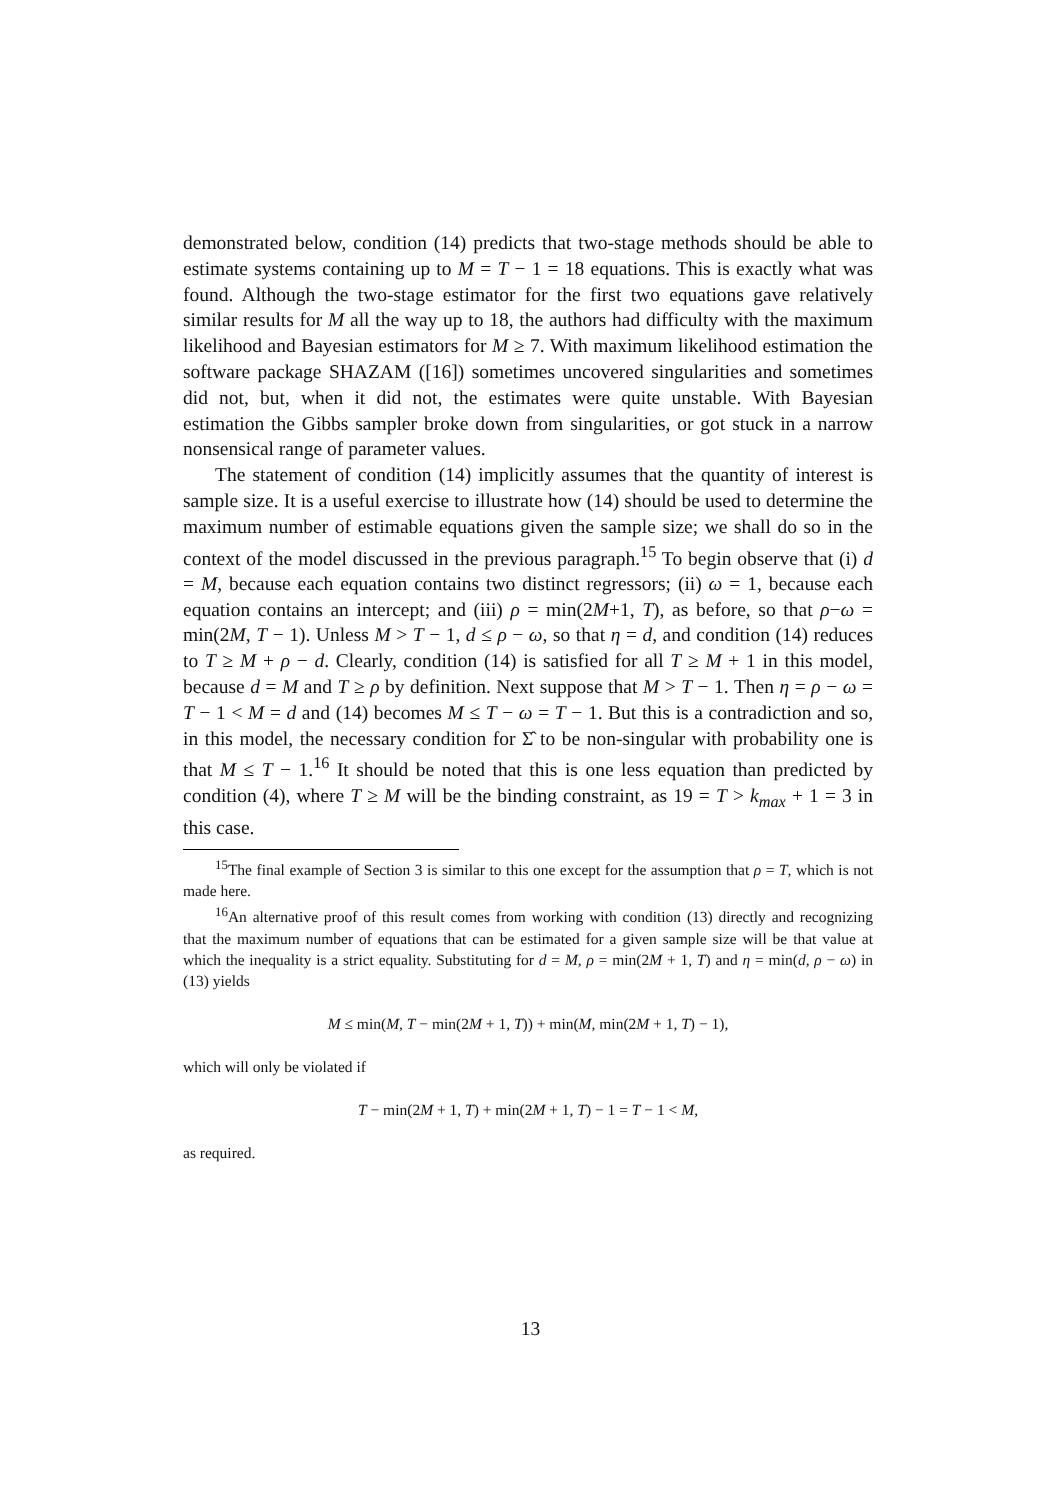demonstrated below, condition (14) predicts that two-stage methods should be able to estimate systems containing up to M = T − 1 = 18 equations. This is exactly what was found. Although the two-stage estimator for the first two equations gave relatively similar results for M all the way up to 18, the authors had difficulty with the maximum likelihood and Bayesian estimators for M ≥ 7. With maximum likelihood estimation the software package SHAZAM ([16]) sometimes uncovered singularities and sometimes did not, but, when it did not, the estimates were quite unstable. With Bayesian estimation the Gibbs sampler broke down from singularities, or got stuck in a narrow nonsensical range of parameter values.
The statement of condition (14) implicitly assumes that the quantity of interest is sample size. It is a useful exercise to illustrate how (14) should be used to determine the maximum number of estimable equations given the sample size; we shall do so in the context of the model discussed in the previous paragraph.<sup>15</sup> To begin observe that (i) d = M, because each equation contains two distinct regressors; (ii) ω = 1, because each equation contains an intercept; and (iii) ρ = min(2M+1, T), as before, so that ρ−ω = min(2M, T − 1). Unless M > T − 1, d ≤ ρ − ω, so that η = d, and condition (14) reduces to T ≥ M + ρ − d. Clearly, condition (14) is satisfied for all T ≥ M + 1 in this model, because d = M and T ≥ ρ by definition. Next suppose that M > T − 1. Then η = ρ − ω = T − 1 < M = d and (14) becomes M ≤ T − ω = T − 1. But this is a contradiction and so, in this model, the necessary condition for Σ̂ to be non-singular with probability one is that M ≤ T − 1.<sup>16</sup> It should be noted that this is one less equation than predicted by condition (4), where T ≥ M will be the binding constraint, as 19 = T > k<sub>max</sub> + 1 = 3 in this case.
<sup>15</sup> The final example of Section 3 is similar to this one except for the assumption that ρ = T, which is not made here.
<sup>16</sup> An alternative proof of this result comes from working with condition (13) directly and recognizing that the maximum number of equations that can be estimated for a given sample size will be that value at which the inequality is a strict equality. Substituting for d = M, ρ = min(2M + 1, T) and η = min(d, ρ − ω) in (13) yields
M ≤ min(M, T − min(2M + 1, T)) + min(M, min(2M + 1, T) − 1),
which will only be violated if
T − min(2M + 1, T) + min(2M + 1, T) − 1 = T − 1 < M,
as required.
13